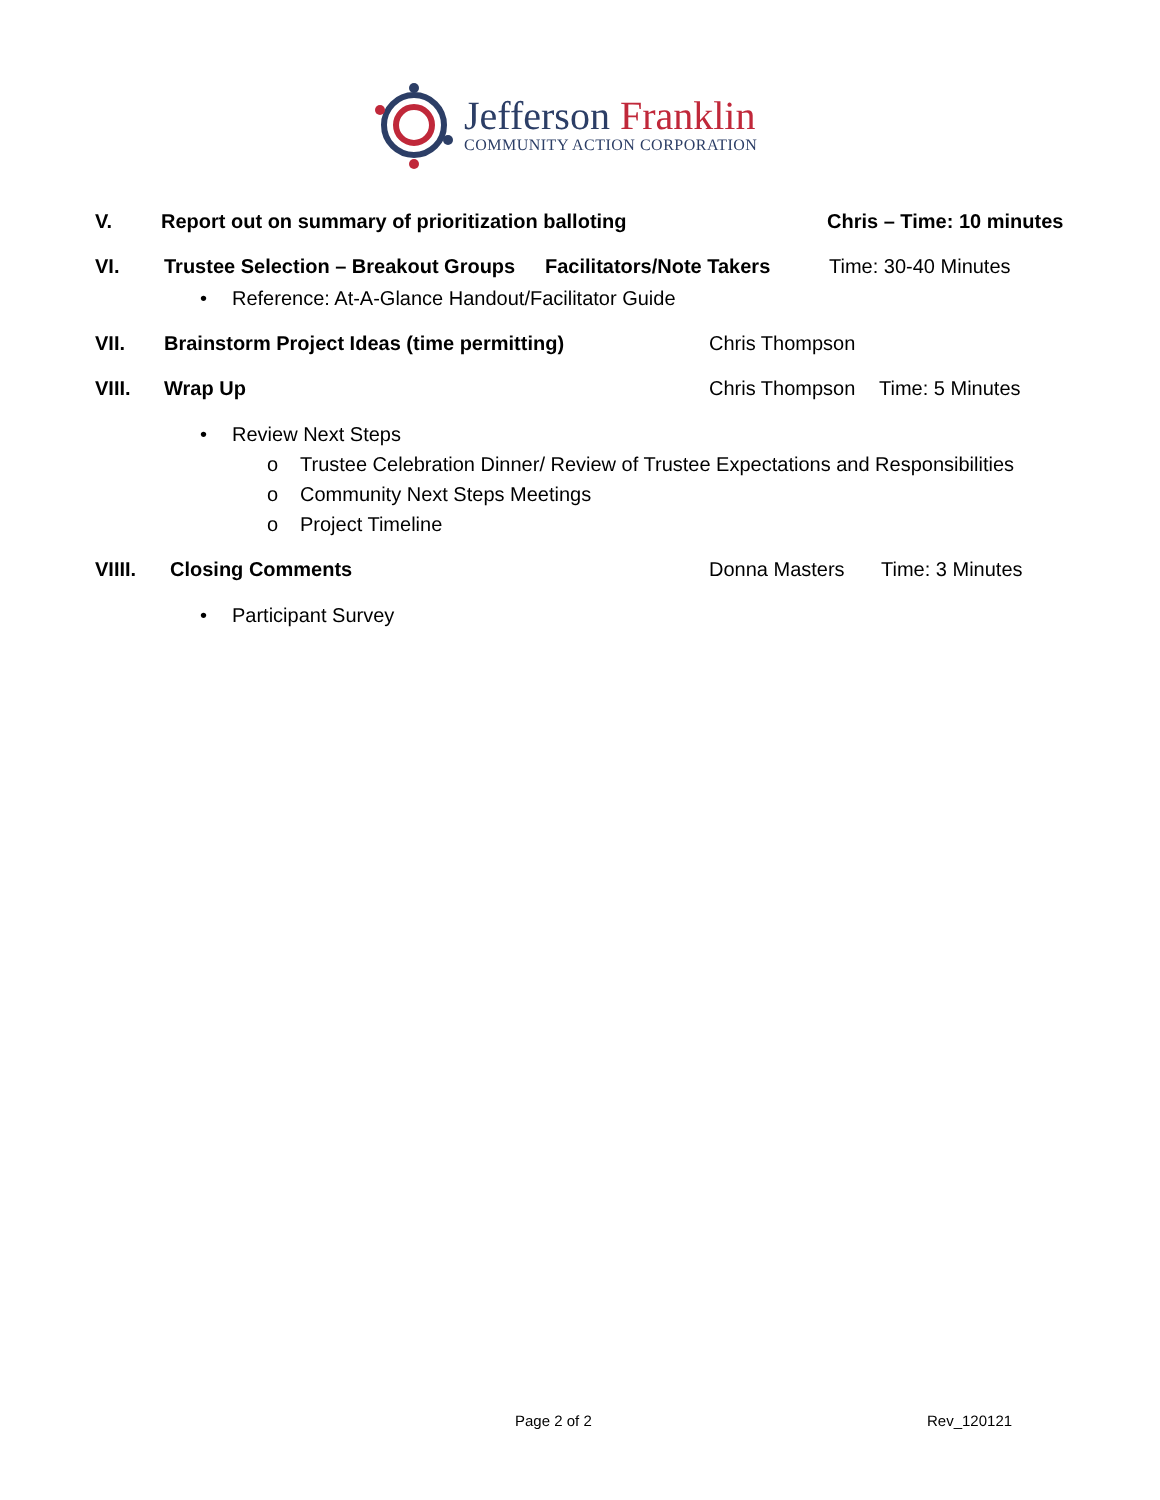Jefferson Franklin
COMMUNITY ACTION CORPORATION
V. Report out on summary of prioritization balloting Chris – Time: 10 minutes
VI. Trustee Selection – Breakout Groups Facilitators/Note Takers Time: 30-40 Minutes
• Reference: At-A-Glance Handout/Facilitator Guide
VII. Brainstorm Project Ideas (time permitting) Chris Thompson
VIII. Wrap Up Chris Thompson Time: 5 Minutes
• Review Next Steps
o Trustee Celebration Dinner/ Review of Trustee Expectations and Responsibilities
o Community Next Steps Meetings
o Project Timeline
VIIII. Closing Comments Donna Masters Time: 3 Minutes
• Participant Survey
Page 2 of 2 Rev_120121